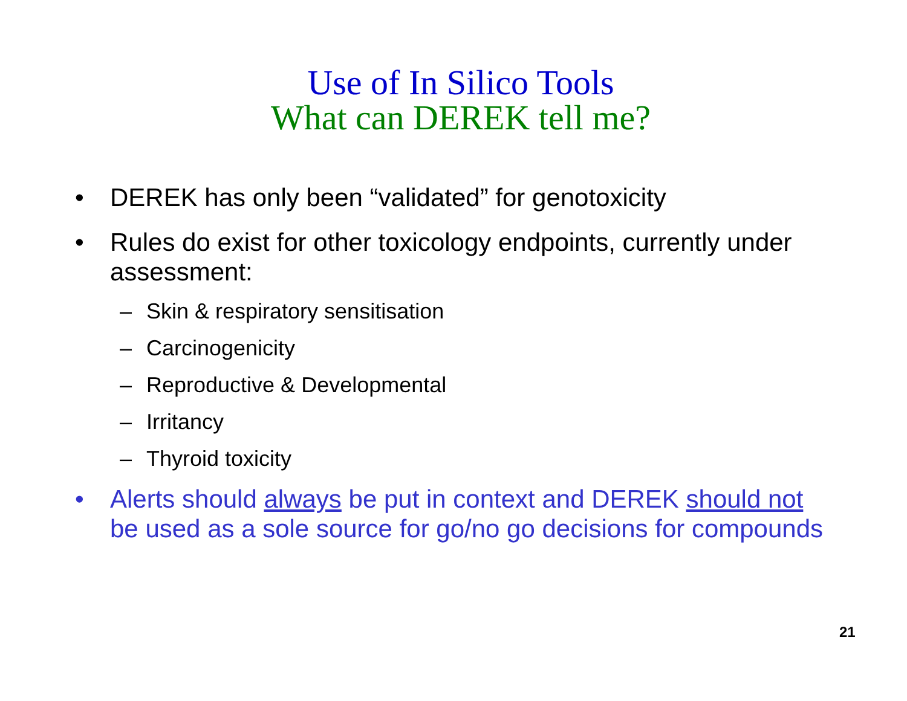Use of In Silico Tools
What can DEREK tell me?
• DEREK has only been “validated” for genotoxicity
• Rules do exist for other toxicology endpoints, currently under assessment:
– Skin & respiratory sensitisation
– Carcinogenicity
– Reproductive & Developmental
– Irritancy
– Thyroid toxicity
• Alerts should always be put in context and DEREK should not be used as a sole source for go/no go decisions for compounds
21